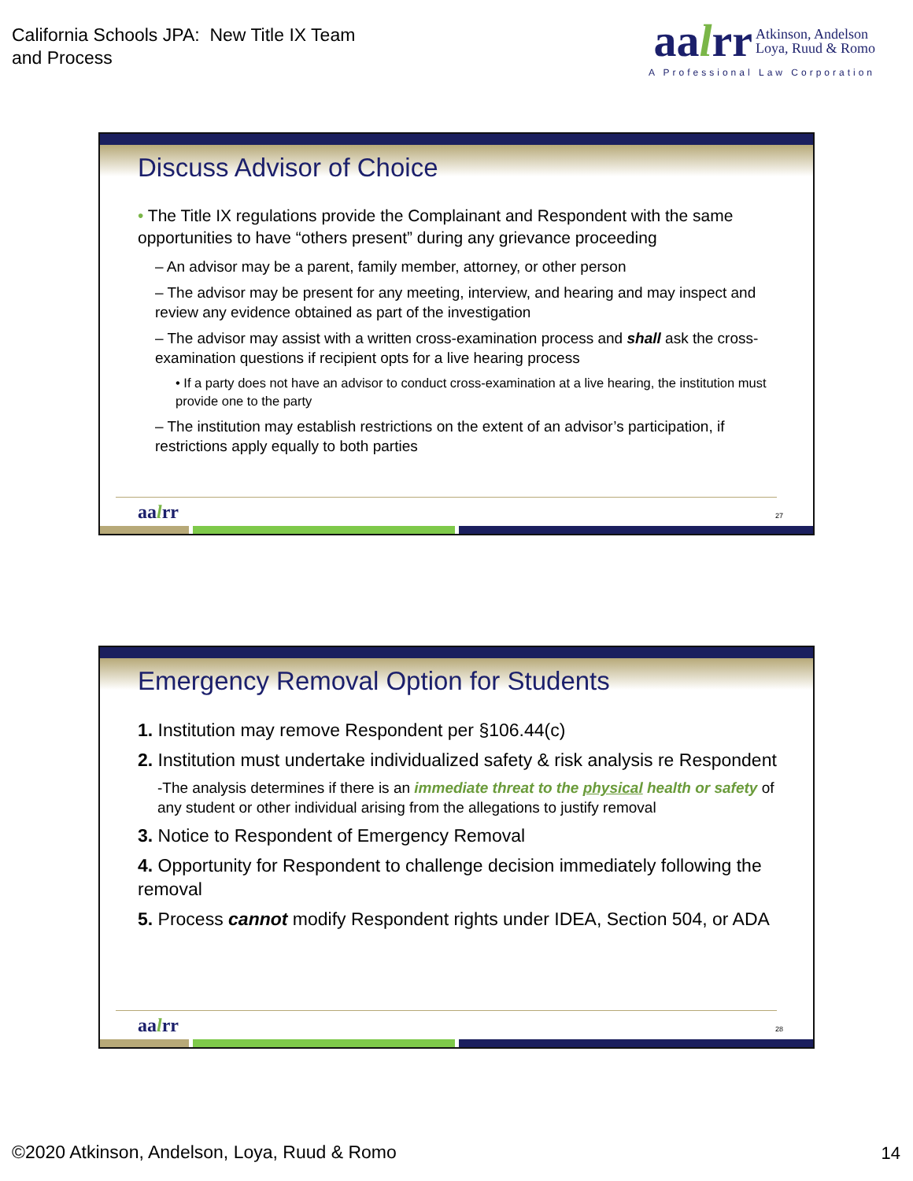California Schools JPA: New Title IX Team
and Process
aalrr Atkinson, Andelson
Loya, Ruud & Romo
A Professional Law Corporation
Discuss Advisor of Choice
• The Title IX regulations provide the Complainant and Respondent with the same opportunities to have “others present” during any grievance proceeding
– An advisor may be a parent, family member, attorney, or other person
– The advisor may be present for any meeting, interview, and hearing and may inspect and review any evidence obtained as part of the investigation
– The advisor may assist with a written cross-examination process and shall ask the cross-examination questions if recipient opts for a live hearing process
• If a party does not have an advisor to conduct cross-examination at a live hearing, the institution must provide one to the party
– The institution may establish restrictions on the extent of an advisor’s participation, if restrictions apply equally to both parties
aalrr 27
Emergency Removal Option for Students
1. Institution may remove Respondent per §106.44(c)
2. Institution must undertake individualized safety & risk analysis re Respondent
-The analysis determines if there is an immediate threat to the physical health or safety of any student or other individual arising from the allegations to justify removal
3. Notice to Respondent of Emergency Removal
4. Opportunity for Respondent to challenge decision immediately following the removal
5. Process cannot modify Respondent rights under IDEA, Section 504, or ADA
aalrr 28
©2020 Atkinson, Andelson, Loya, Ruud & Romo
14